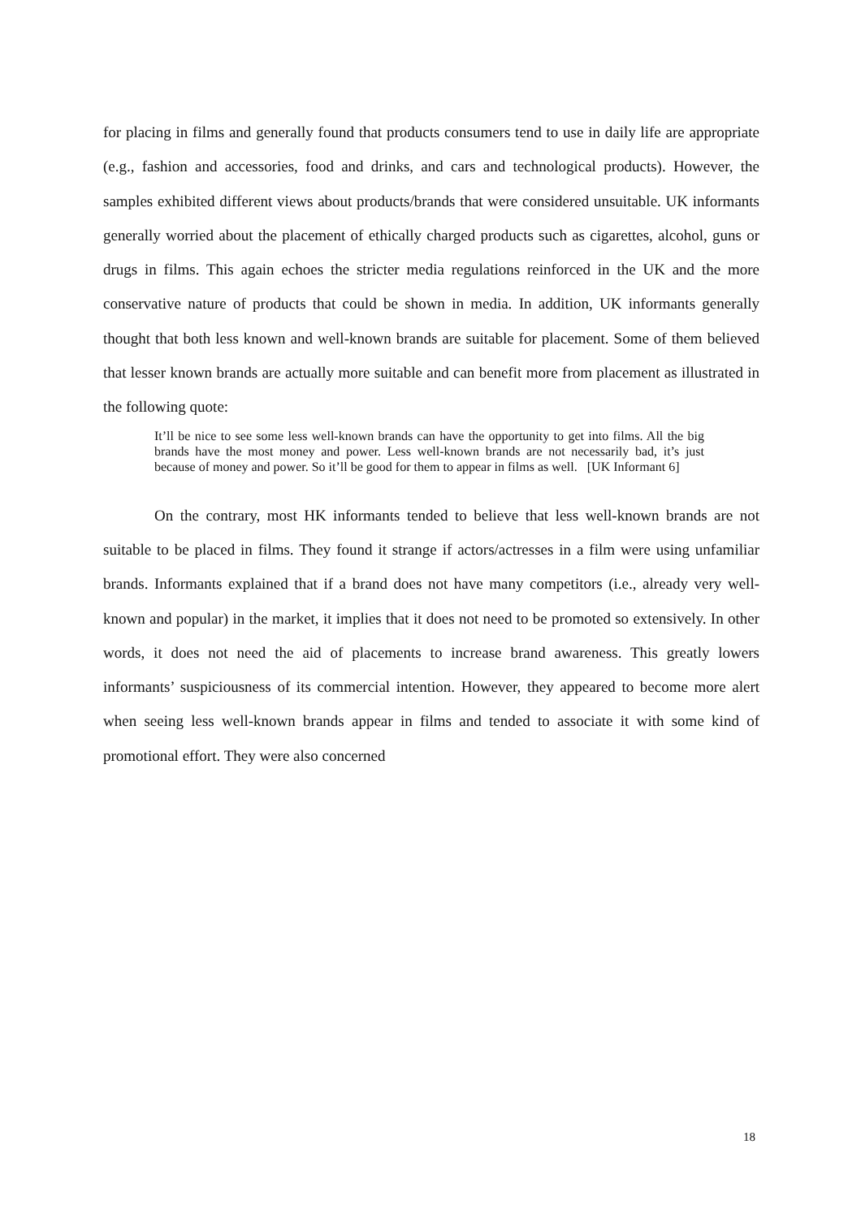for placing in films and generally found that products consumers tend to use in daily life are appropriate (e.g., fashion and accessories, food and drinks, and cars and technological products). However, the samples exhibited different views about products/brands that were considered unsuitable. UK informants generally worried about the placement of ethically charged products such as cigarettes, alcohol, guns or drugs in films. This again echoes the stricter media regulations reinforced in the UK and the more conservative nature of products that could be shown in media. In addition, UK informants generally thought that both less known and well-known brands are suitable for placement. Some of them believed that lesser known brands are actually more suitable and can benefit more from placement as illustrated in the following quote:
It’ll be nice to see some less well-known brands can have the opportunity to get into films. All the big brands have the most money and power. Less well-known brands are not necessarily bad, it’s just because of money and power. So it’ll be good for them to appear in films as well. [UK Informant 6]
On the contrary, most HK informants tended to believe that less well-known brands are not suitable to be placed in films. They found it strange if actors/actresses in a film were using unfamiliar brands. Informants explained that if a brand does not have many competitors (i.e., already very well-known and popular) in the market, it implies that it does not need to be promoted so extensively. In other words, it does not need the aid of placements to increase brand awareness. This greatly lowers informants’ suspiciousness of its commercial intention. However, they appeared to become more alert when seeing less well-known brands appear in films and tended to associate it with some kind of promotional effort. They were also concerned
18